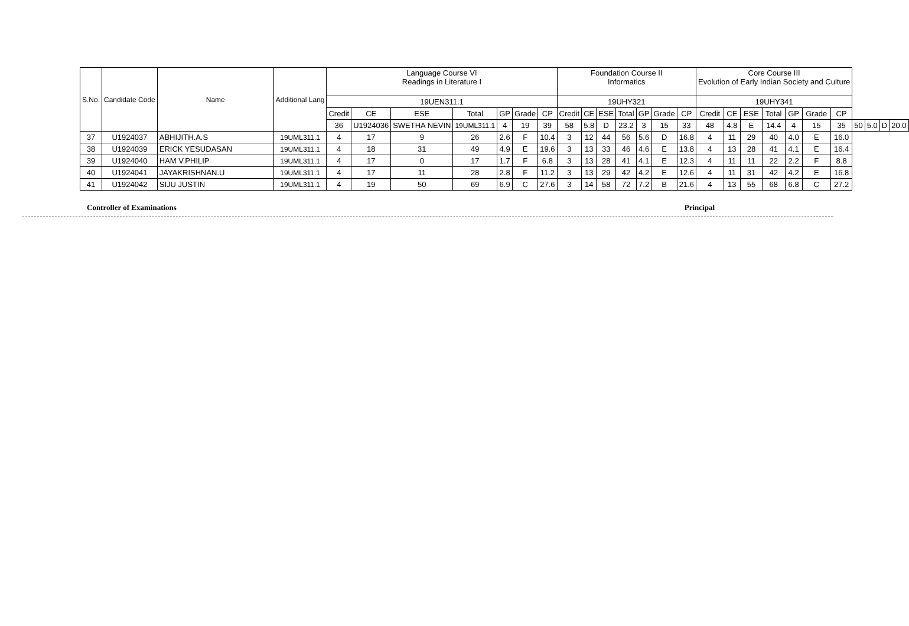| S.No. | Candidate Code | Name | Additional Lang | Language Course VI Readings in Literature I | | | | | | | Foundation Course II Informatics | | | | | | | Core Course III Evolution of Early Indian Society and Culture | | | | | | | | | | |
| --- | --- | --- | --- | --- | --- | --- | --- | --- | --- | --- | --- | --- | --- | --- | --- | --- | --- | --- | --- | --- | --- | --- | --- | --- | --- | --- | --- | --- |
| | | | | 19UEN311.1 | | | | | | | 19UHY321 | | | | | | | 19UHY341 | | | | | | | | | | |
| | | | | Credit | CE | ESE | Total | GP | Grade | CP | Credit | CE | ESE | Total | GP | Grade | CP | Credit | CE | ESE | Total | GP | Grade | CP | | | | |
| | | | | 36 | U1924036 | SWETHA NEVIN | 19UML311.1 | 4 | 19 | 39 | 58 | 5.8 | D | 23.2 | 3 | 15 | 33 | 48 | 4.8 | E | 14.4 | 4 | 15 | 35 | 50 | 5.0 | D | 20.0 |
| 37 | U1924037 | ABHIJITH.A.S | 19UML311.1 | 4 | 17 | 9 | 26 | 2.6 | F | 10.4 | 3 | 12 | 44 | 56 | 5.6 | D | 16.8 | 4 | 11 | 29 | 40 | 4.0 | E | 16.0 | | | | |
| 38 | U1924039 | ERICK YESUDASAN | 19UML311.1 | 4 | 18 | 31 | 49 | 4.9 | E | 19.6 | 3 | 13 | 33 | 46 | 4.6 | E | 13.8 | 4 | 13 | 28 | 41 | 4.1 | E | 16.4 | | | | |
| 39 | U1924040 | HAM V.PHILIP | 19UML311.1 | 4 | 17 | 0 | 17 | 1.7 | F | 6.8 | 3 | 13 | 28 | 41 | 4.1 | E | 12.3 | 4 | 11 | 11 | 22 | 2.2 | F | 8.8 | | | | |
| 40 | U1924041 | JAYAKRISHNAN.U | 19UML311.1 | 4 | 17 | 11 | 28 | 2.8 | F | 11.2 | 3 | 13 | 29 | 42 | 4.2 | E | 12.6 | 4 | 11 | 31 | 42 | 4.2 | E | 16.8 | | | | |
| 41 | U1924042 | SIJU JUSTIN | 19UML311.1 | 4 | 19 | 50 | 69 | 6.9 | C | 27.6 | 3 | 14 | 58 | 72 | 7.2 | B | 21.6 | 4 | 13 | 55 | 68 | 6.8 | C | 27.2 | | | | |
Controller of Examinations Principal